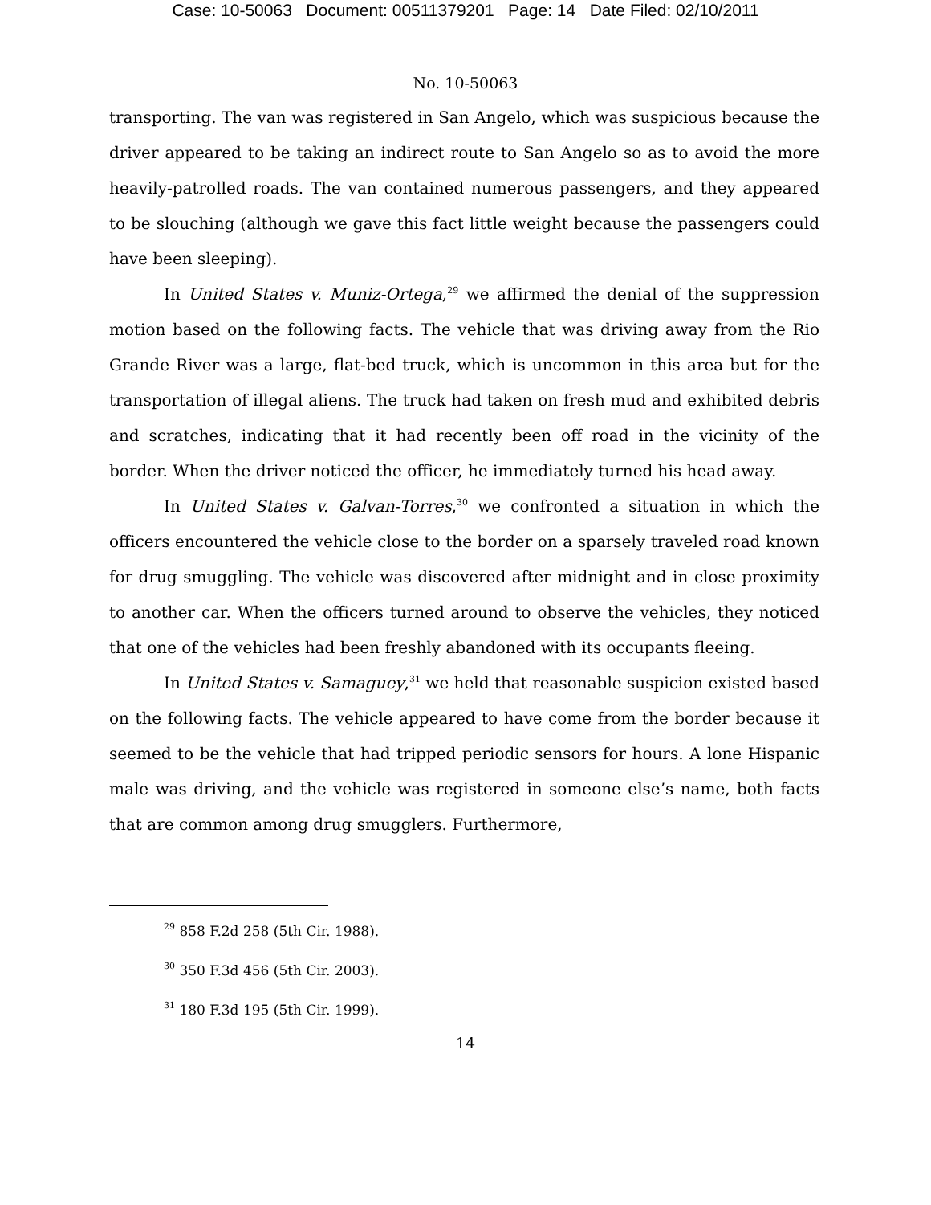Case: 10-50063 Document: 00511379201 Page: 14 Date Filed: 02/10/2011
No. 10-50063
transporting. The van was registered in San Angelo, which was suspicious because the driver appeared to be taking an indirect route to San Angelo so as to avoid the more heavily-patrolled roads. The van contained numerous passengers, and they appeared to be slouching (although we gave this fact little weight because the passengers could have been sleeping).
In United States v. Muniz-Ortega,<sup>29</sup> we affirmed the denial of the suppression motion based on the following facts. The vehicle that was driving away from the Rio Grande River was a large, flat-bed truck, which is uncommon in this area but for the transportation of illegal aliens. The truck had taken on fresh mud and exhibited debris and scratches, indicating that it had recently been off road in the vicinity of the border. When the driver noticed the officer, he immediately turned his head away.
In United States v. Galvan-Torres,<sup>30</sup> we confronted a situation in which the officers encountered the vehicle close to the border on a sparsely traveled road known for drug smuggling. The vehicle was discovered after midnight and in close proximity to another car. When the officers turned around to observe the vehicles, they noticed that one of the vehicles had been freshly abandoned with its occupants fleeing.
In United States v. Samaguey,<sup>31</sup> we held that reasonable suspicion existed based on the following facts. The vehicle appeared to have come from the border because it seemed to be the vehicle that had tripped periodic sensors for hours. A lone Hispanic male was driving, and the vehicle was registered in someone else’s name, both facts that are common among drug smugglers. Furthermore,
<sup>29</sup> 858 F.2d 258 (5th Cir. 1988).
<sup>30</sup> 350 F.3d 456 (5th Cir. 2003).
<sup>31</sup> 180 F.3d 195 (5th Cir. 1999).
14